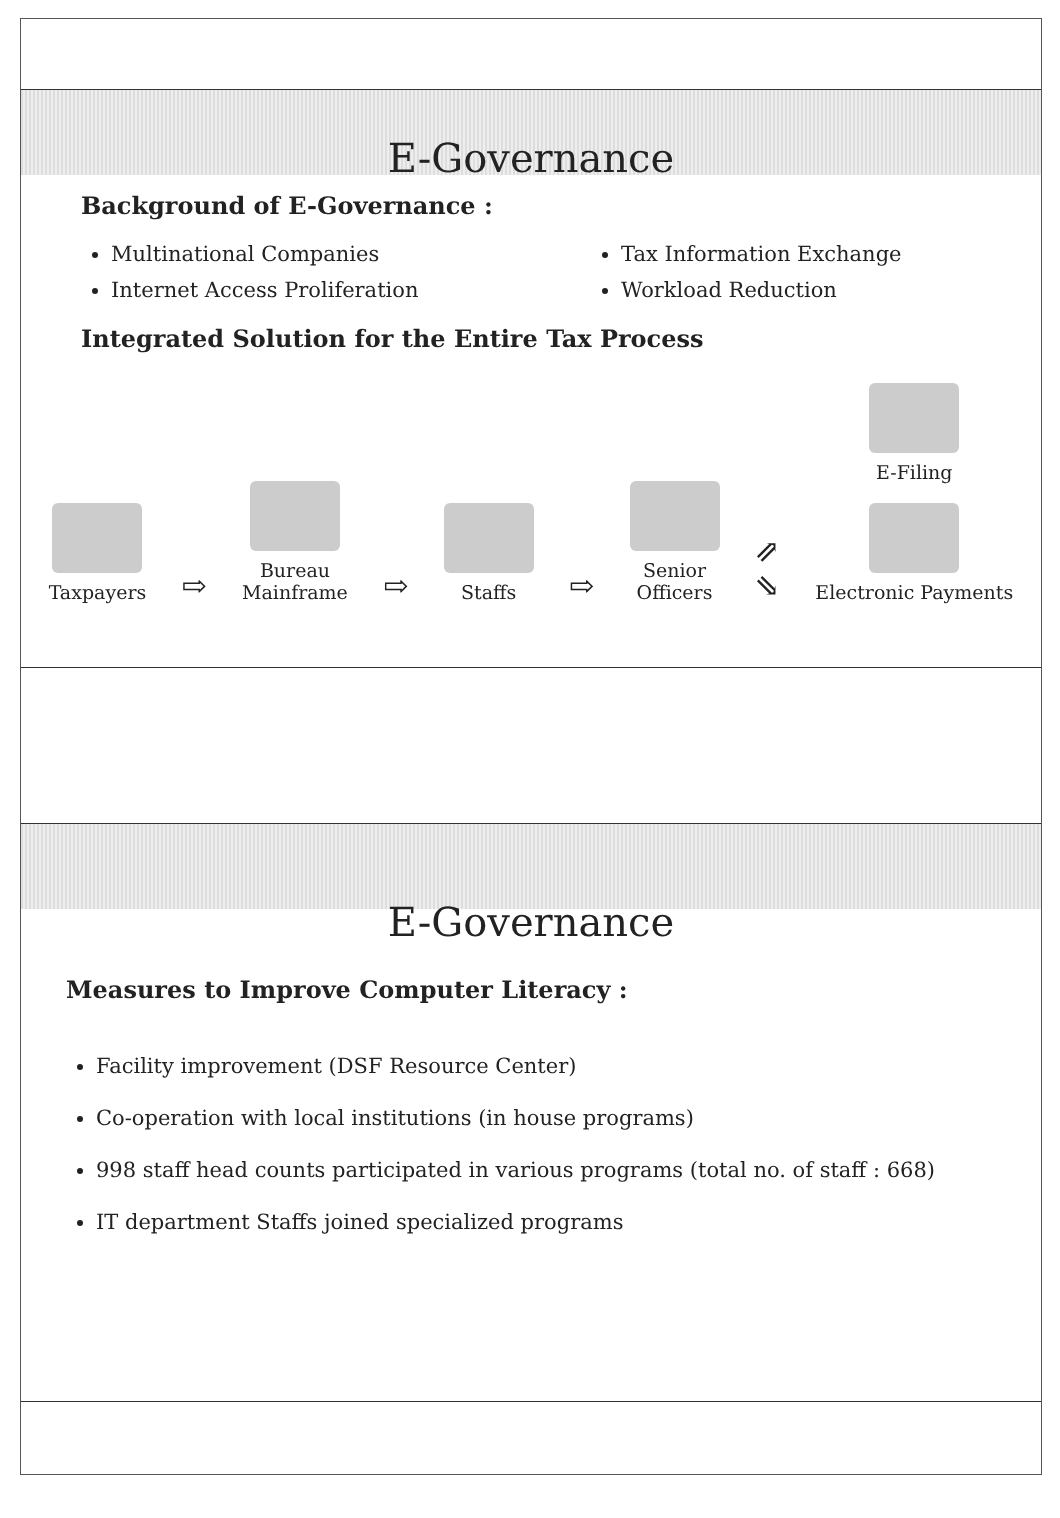E-Governance
Background of E-Governance :
Multinational Companies
Internet Access Proliferation
Tax Information Exchange
Workload Reduction
Integrated Solution for the Entire Tax Process
Taxpayers
⇨
Bureau
Mainframe
⇨
Staffs
⇨
Senior
Officers
⇗
⇘
E-Filing
Electronic Payments
E-Governance
Measures to Improve Computer Literacy :
Facility improvement (DSF Resource Center)
Co-operation with local institutions (in house programs)
998 staff head counts participated in various programs (total no. of staff : 668)
IT department Staffs joined specialized programs